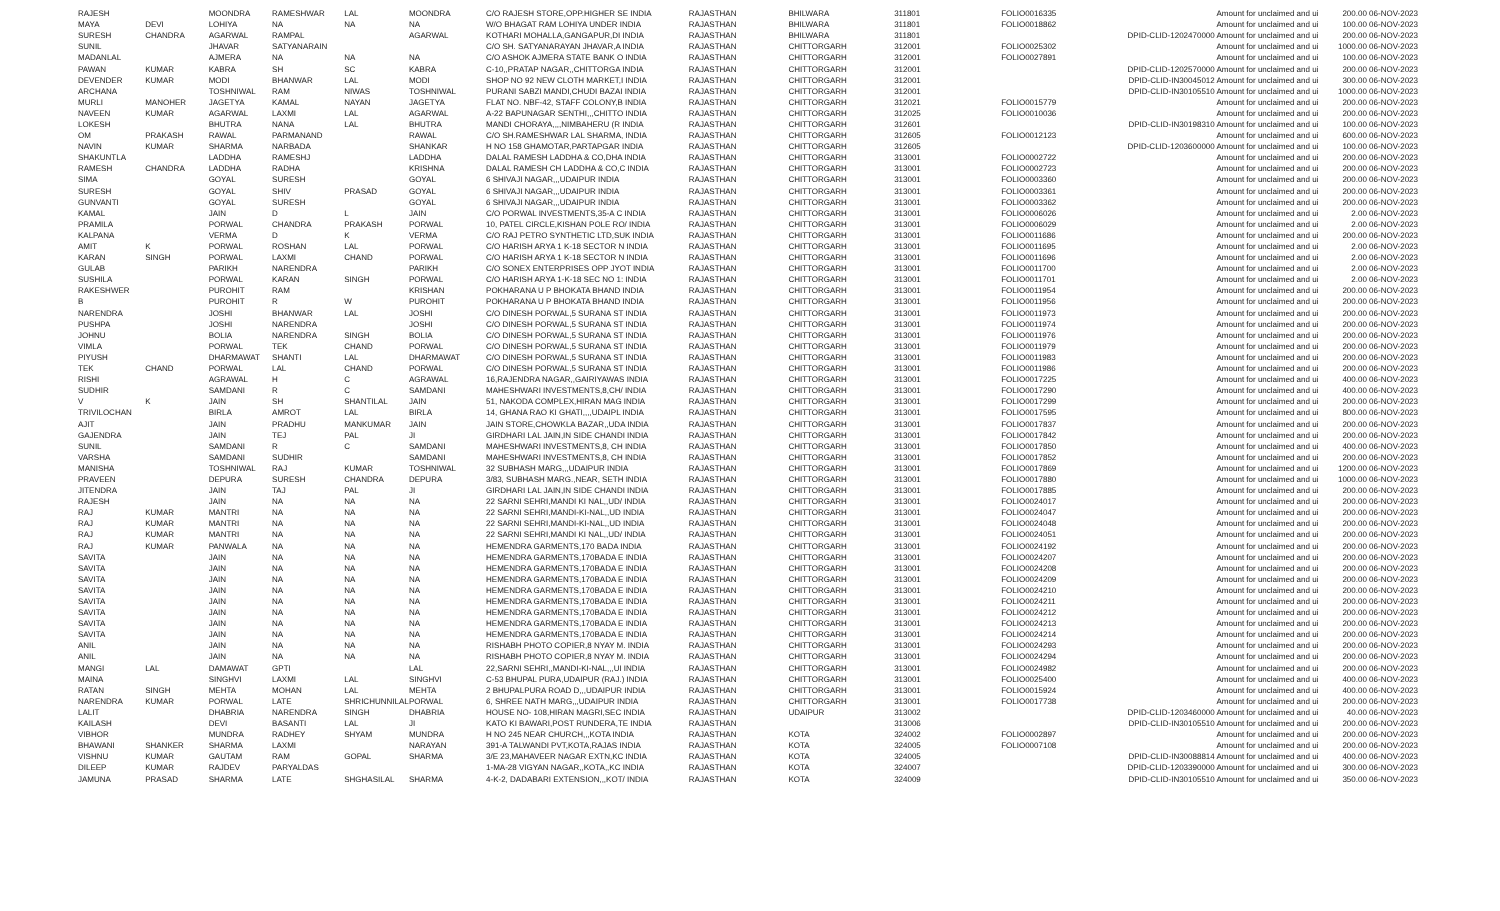| RAJESH | | MOONDRA | RAMESHWAR | LAL | MOONDRA | C/O RAJESH STORE,OPP.HIGHER SE INDIA | RAJASTHAN | BHILWARA | 311801 | FOLIO0016335 | Amount for unclaimed and ui | 200.00 06-NOV-2023 |
| MAYA | DEVI | LOHIYA | NA | NA | NA | W/O BHAGAT RAM LOHIYA UNDER INDIA | RAJASTHAN | BHILWARA | 311801 | FOLIO0018862 | Amount for unclaimed and ui | 100.00 06-NOV-2023 |
| SURESH | CHANDRA | AGARWAL | RAMPAL | | AGARWAL | KOTHARI MOHALLA,GANGAPUR,DI INDIA | RAJASTHAN | BHILWARA | 311801 | | DPID-CLID-1202470000 Amount for unclaimed and ui | 200.00 06-NOV-2023 |
| SUNIL | | JHAVAR | SATYANARAIN | | | C/O SH. SATYANARAYAN JHAVAR,A INDIA | RAJASTHAN | CHITTORGARH | 312001 | FOLIO0025302 | Amount for unclaimed and ui | 1000.00 06-NOV-2023 |
| MADANLAL | | AJMERA | NA | NA | NA | C/O ASHOK AJMERA STATE BANK O INDIA | RAJASTHAN | CHITTORGARH | 312001 | FOLIO0027891 | Amount for unclaimed and ui | 100.00 06-NOV-2023 |
| PAWAN | KUMAR | KABRA | SH | SC | KABRA | C-10,,PRATAP NAGAR,,CHITTORGA INDIA | RAJASTHAN | CHITTORGARH | 312001 | | DPID-CLID-1202570000 Amount for unclaimed and ui | 200.00 06-NOV-2023 |
| DEVENDER | KUMAR | MODI | BHANWAR | LAL | MODI | SHOP NO 92 NEW CLOTH MARKET,I INDIA | RAJASTHAN | CHITTORGARH | 312001 | | DPID-CLID-IN30045012 Amount for unclaimed and ui | 300.00 06-NOV-2023 |
| ARCHANA | | TOSHNIWAL | RAM | NIWAS | TOSHNIWAL | PURANI SABZI MANDI,CHUDI BAZAI INDIA | RAJASTHAN | CHITTORGARH | 312001 | | DPID-CLID-IN30105510 Amount for unclaimed and ui | 1000.00 06-NOV-2023 |
| MURLI | MANOHER | JAGETYA | KAMAL | NAYAN | JAGETYA | FLAT NO. NBF-42, STAFF COLONY,B INDIA | RAJASTHAN | CHITTORGARH | 312021 | FOLIO0015779 | Amount for unclaimed and ui | 200.00 06-NOV-2023 |
| NAVEEN | KUMAR | AGARWAL | LAXMI | LAL | AGARWAL | A-22 BAPUNAGAR SENTHI,,,CHITTO INDIA | RAJASTHAN | CHITTORGARH | 312025 | FOLIO0010036 | Amount for unclaimed and ui | 200.00 06-NOV-2023 |
| LOKESH | | BHUTRA | NANA | LAL | BHUTRA | MANDI CHORAYA,,,,NIMBAHERU (R INDIA | RAJASTHAN | CHITTORGARH | 312601 | | DPID-CLID-IN30198310 Amount for unclaimed and ui | 100.00 06-NOV-2023 |
| OM | PRAKASH | RAWAL | PARMANAND | | RAWAL | C/O SH.RAMESHWAR LAL SHARMA, INDIA | RAJASTHAN | CHITTORGARH | 312605 | FOLIO0012123 | Amount for unclaimed and ui | 600.00 06-NOV-2023 |
| NAVIN | KUMAR | SHARMA | NARBADA | | SHANKAR | H NO 158 GHAMOTAR,PARTAPGAR INDIA | RAJASTHAN | CHITTORGARH | 312605 | | DPID-CLID-1203600000 Amount for unclaimed and ui | 100.00 06-NOV-2023 |
| SHAKUNTLA | | LADDHA | RAMESHJ | | LADDHA | DALAL RAMESH LADDHA & CO,DHA INDIA | RAJASTHAN | CHITTORGARH | 313001 | FOLIO0002722 | Amount for unclaimed and ui | 200.00 06-NOV-2023 |
| RAMESH | CHANDRA | LADDHA | RADHA | | KRISHNA | DALAL RAMESH CH LADDHA & CO,C INDIA | RAJASTHAN | CHITTORGARH | 313001 | FOLIO0002723 | Amount for unclaimed and ui | 200.00 06-NOV-2023 |
| SIMA | | GOYAL | SURESH | | GOYAL | 6 SHIVAJI NAGAR,,,UDAIPUR INDIA | RAJASTHAN | CHITTORGARH | 313001 | FOLIO0003360 | Amount for unclaimed and ui | 200.00 06-NOV-2023 |
| SURESH | | GOYAL | SHIV | PRASAD | GOYAL | 6 SHIVAJI NAGAR,,,UDAIPUR INDIA | RAJASTHAN | CHITTORGARH | 313001 | FOLIO0003361 | Amount for unclaimed and ui | 200.00 06-NOV-2023 |
| GUNVANTI | | GOYAL | SURESH | | GOYAL | 6 SHIVAJI NAGAR,,,UDAIPUR INDIA | RAJASTHAN | CHITTORGARH | 313001 | FOLIO0003362 | Amount for unclaimed and ui | 200.00 06-NOV-2023 |
| KAMAL | | JAIN | D | L | JAIN | C/O PORWAL INVESTMENTS,35-A C INDIA | RAJASTHAN | CHITTORGARH | 313001 | FOLIO0006026 | Amount for unclaimed and ui | 2.00 06-NOV-2023 |
| PRAMILA | | PORWAL | CHANDRA | PRAKASH | PORWAL | 10, PATEL CIRCLE,KISHAN POLE RO/ INDIA | RAJASTHAN | CHITTORGARH | 313001 | FOLIO0006029 | Amount for unclaimed and ui | 2.00 06-NOV-2023 |
| KALPANA | | VERMA | D | K | VERMA | C/O RAJ PETRO SYNTHETIC LTD,SUK INDIA | RAJASTHAN | CHITTORGARH | 313001 | FOLIO0011686 | Amount for unclaimed and ui | 200.00 06-NOV-2023 |
| AMIT | K | PORWAL | ROSHAN | LAL | PORWAL | C/O HARISH ARYA 1 K-18 SECTOR N INDIA | RAJASTHAN | CHITTORGARH | 313001 | FOLIO0011695 | Amount for unclaimed and ui | 2.00 06-NOV-2023 |
| KARAN | SINGH | PORWAL | LAXMI | CHAND | PORWAL | C/O HARISH ARYA 1 K-18 SECTOR N INDIA | RAJASTHAN | CHITTORGARH | 313001 | FOLIO0011696 | Amount for unclaimed and ui | 2.00 06-NOV-2023 |
| GULAB | | PARIKH | NARENDRA | | PARIKH | C/O SONEX ENTERPRISES OPP JYOT INDIA | RAJASTHAN | CHITTORGARH | 313001 | FOLIO0011700 | Amount for unclaimed and ui | 2.00 06-NOV-2023 |
| SUSHILA | | PORWAL | KARAN | SINGH | PORWAL | C/O HARISH ARYA 1-K-18 SEC NO 1: INDIA | RAJASTHAN | CHITTORGARH | 313001 | FOLIO0011701 | Amount for unclaimed and ui | 2.00 06-NOV-2023 |
| RAKESHWER | | PUROHIT | RAM | | KRISHAN | POKHARANA U P BHOKATA BHAND INDIA | RAJASTHAN | CHITTORGARH | 313001 | FOLIO0011954 | Amount for unclaimed and ui | 200.00 06-NOV-2023 |
| B | | PUROHIT | R | W | PUROHIT | POKHARANA U P BHOKATA BHAND INDIA | RAJASTHAN | CHITTORGARH | 313001 | FOLIO0011956 | Amount for unclaimed and ui | 200.00 06-NOV-2023 |
| NARENDRA | | JOSHI | BHANWAR | LAL | JOSHI | C/O DINESH PORWAL,5 SURANA ST INDIA | RAJASTHAN | CHITTORGARH | 313001 | FOLIO0011973 | Amount for unclaimed and ui | 200.00 06-NOV-2023 |
| PUSHPA | | JOSHI | NARENDRA | | JOSHI | C/O DINESH PORWAL,5 SURANA ST INDIA | RAJASTHAN | CHITTORGARH | 313001 | FOLIO0011974 | Amount for unclaimed and ui | 200.00 06-NOV-2023 |
| JOHNU | | BOLIA | NARENDRA | SINGH | BOLIA | C/O DINESH PORWAL,5 SURANA ST INDIA | RAJASTHAN | CHITTORGARH | 313001 | FOLIO0011976 | Amount for unclaimed and ui | 200.00 06-NOV-2023 |
| VIMLA | | PORWAL | TEK | CHAND | PORWAL | C/O DINESH PORWAL,5 SURANA ST INDIA | RAJASTHAN | CHITTORGARH | 313001 | FOLIO0011979 | Amount for unclaimed and ui | 200.00 06-NOV-2023 |
| PIYUSH | | DHARMAWAT | SHANTI | LAL | DHARMAWAT | C/O DINESH PORWAL,5 SURANA ST INDIA | RAJASTHAN | CHITTORGARH | 313001 | FOLIO0011983 | Amount for unclaimed and ui | 200.00 06-NOV-2023 |
| TEK | CHAND | PORWAL | LAL | CHAND | PORWAL | C/O DINESH PORWAL,5 SURANA ST INDIA | RAJASTHAN | CHITTORGARH | 313001 | FOLIO0011986 | Amount for unclaimed and ui | 200.00 06-NOV-2023 |
| RISHI | | AGRAWAL | H | C | AGRAWAL | 16,RAJENDRA NAGAR,,GAIRIYAWAS INDIA | RAJASTHAN | CHITTORGARH | 313001 | FOLIO0017225 | Amount for unclaimed and ui | 400.00 06-NOV-2023 |
| SUDHIR | | SAMDANI | R | C | SAMDANI | MAHESHWARI INVESTMENTS,8,CH/ INDIA | RAJASTHAN | CHITTORGARH | 313001 | FOLIO0017290 | Amount for unclaimed and ui | 400.00 06-NOV-2023 |
| V | K | JAIN | SH | SHANTILAL | JAIN | 51, NAKODA COMPLEX,HIRAN MAG INDIA | RAJASTHAN | CHITTORGARH | 313001 | FOLIO0017299 | Amount for unclaimed and ui | 200.00 06-NOV-2023 |
| TRIVILOCHAN | | BIRLA | AMROT | LAL | BIRLA | 14, GHANA RAO KI GHATI,,,,UDAIPL INDIA | RAJASTHAN | CHITTORGARH | 313001 | FOLIO0017595 | Amount for unclaimed and ui | 800.00 06-NOV-2023 |
| AJIT | | JAIN | PRADHU | MANKUMAR | JAIN | JAIN STORE,CHOWKLA BAZAR,,UDA INDIA | RAJASTHAN | CHITTORGARH | 313001 | FOLIO0017837 | Amount for unclaimed and ui | 200.00 06-NOV-2023 |
| GAJENDRA | | JAIN | TEJ | PAL | JI | GIRDHARI LAL JAIN,IN SIDE CHANDI INDIA | RAJASTHAN | CHITTORGARH | 313001 | FOLIO0017842 | Amount for unclaimed and ui | 200.00 06-NOV-2023 |
| SUNIL | | SAMDANI | R | C | SAMDANI | MAHESHWARI INVESTMENTS,8, CH INDIA | RAJASTHAN | CHITTORGARH | 313001 | FOLIO0017850 | Amount for unclaimed and ui | 400.00 06-NOV-2023 |
| VARSHA | | SAMDANI | SUDHIR | | SAMDANI | MAHESHWARI INVESTMENTS,8, CH INDIA | RAJASTHAN | CHITTORGARH | 313001 | FOLIO0017852 | Amount for unclaimed and ui | 200.00 06-NOV-2023 |
| MANISHA | | TOSHNIWAL | RAJ | KUMAR | TOSHNIWAL | 32 SUBHASH MARG,,,UDAIPUR INDIA | RAJASTHAN | CHITTORGARH | 313001 | FOLIO0017869 | Amount for unclaimed and ui | 1200.00 06-NOV-2023 |
| PRAVEEN | | DEPURA | SURESH | CHANDRA | DEPURA | 3/83, SUBHASH MARG.,NEAR, SETH INDIA | RAJASTHAN | CHITTORGARH | 313001 | FOLIO0017880 | Amount for unclaimed and ui | 1000.00 06-NOV-2023 |
| JITENDRA | | JAIN | TAJ | PAL | JI | GIRDHARI LAL JAIN,IN SIDE CHANDI INDIA | RAJASTHAN | CHITTORGARH | 313001 | FOLIO0017885 | Amount for unclaimed and ui | 200.00 06-NOV-2023 |
| RAJESH | | JAIN | NA | NA | NA | 22 SARNI SEHRI,MANDI KI NAL,,UD/ INDIA | RAJASTHAN | CHITTORGARH | 313001 | FOLIO0024017 | Amount for unclaimed and ui | 200.00 06-NOV-2023 |
| RAJ | KUMAR | MANTRI | NA | NA | NA | 22 SARNI SEHRI,MANDI-KI-NAL,,UD INDIA | RAJASTHAN | CHITTORGARH | 313001 | FOLIO0024047 | Amount for unclaimed and ui | 200.00 06-NOV-2023 |
| RAJ | KUMAR | MANTRI | NA | NA | NA | 22 SARNI SEHRI,MANDI-KI-NAL,,UD INDIA | RAJASTHAN | CHITTORGARH | 313001 | FOLIO0024048 | Amount for unclaimed and ui | 200.00 06-NOV-2023 |
| RAJ | KUMAR | MANTRI | NA | NA | NA | 22 SARNI SEHRI,MANDI KI NAL,,UD/ INDIA | RAJASTHAN | CHITTORGARH | 313001 | FOLIO0024051 | Amount for unclaimed and ui | 200.00 06-NOV-2023 |
| RAJ | KUMAR | PANWALA | NA | NA | NA | HEMENDRA GARMENTS,170 BADA INDIA | RAJASTHAN | CHITTORGARH | 313001 | FOLIO0024192 | Amount for unclaimed and ui | 200.00 06-NOV-2023 |
| SAVITA | | JAIN | NA | NA | NA | HEMENDRA GARMENTS,170BADA E INDIA | RAJASTHAN | CHITTORGARH | 313001 | FOLIO0024207 | Amount for unclaimed and ui | 200.00 06-NOV-2023 |
| SAVITA | | JAIN | NA | NA | NA | HEMENDRA GARMENTS,170BADA E INDIA | RAJASTHAN | CHITTORGARH | 313001 | FOLIO0024208 | Amount for unclaimed and ui | 200.00 06-NOV-2023 |
| SAVITA | | JAIN | NA | NA | NA | HEMENDRA GARMENTS,170BADA E INDIA | RAJASTHAN | CHITTORGARH | 313001 | FOLIO0024209 | Amount for unclaimed and ui | 200.00 06-NOV-2023 |
| SAVITA | | JAIN | NA | NA | NA | HEMENDRA GARMENTS,170BADA E INDIA | RAJASTHAN | CHITTORGARH | 313001 | FOLIO0024210 | Amount for unclaimed and ui | 200.00 06-NOV-2023 |
| SAVITA | | JAIN | NA | NA | NA | HEMENDRA GARMENTS,170BADA E INDIA | RAJASTHAN | CHITTORGARH | 313001 | FOLIO0024211 | Amount for unclaimed and ui | 200.00 06-NOV-2023 |
| SAVITA | | JAIN | NA | NA | NA | HEMENDRA GARMENTS,170BADA E INDIA | RAJASTHAN | CHITTORGARH | 313001 | FOLIO0024212 | Amount for unclaimed and ui | 200.00 06-NOV-2023 |
| SAVITA | | JAIN | NA | NA | NA | HEMENDRA GARMENTS,170BADA E INDIA | RAJASTHAN | CHITTORGARH | 313001 | FOLIO0024213 | Amount for unclaimed and ui | 200.00 06-NOV-2023 |
| SAVITA | | JAIN | NA | NA | NA | HEMENDRA GARMENTS,170BADA E INDIA | RAJASTHAN | CHITTORGARH | 313001 | FOLIO0024214 | Amount for unclaimed and ui | 200.00 06-NOV-2023 |
| ANIL | | JAIN | NA | NA | NA | RISHABH PHOTO COPIER,8 NYAY M. INDIA | RAJASTHAN | CHITTORGARH | 313001 | FOLIO0024293 | Amount for unclaimed and ui | 200.00 06-NOV-2023 |
| ANIL | | JAIN | NA | NA | NA | RISHABH PHOTO COPIER,8 NYAY M. INDIA | RAJASTHAN | CHITTORGARH | 313001 | FOLIO0024294 | Amount for unclaimed and ui | 200.00 06-NOV-2023 |
| MANGI | LAL | DAMAWAT | GPTI | | LAL | 22,SARNI SEHRI,,MANDI-KI-NAL,,,UI INDIA | RAJASTHAN | CHITTORGARH | 313001 | FOLIO0024982 | Amount for unclaimed and ui | 200.00 06-NOV-2023 |
| MAINA | | SINGHVI | LAXMI | LAL | SINGHVI | C-53 BHUPAL PURA,UDAIPUR (RAJ.) INDIA | RAJASTHAN | CHITTORGARH | 313001 | FOLIO0025400 | Amount for unclaimed and ui | 400.00 06-NOV-2023 |
| RATAN | SINGH | MEHTA | MOHAN | LAL | MEHTA | 2 BHUPALPURA ROAD D,,,UDAIPUR INDIA | RAJASTHAN | CHITTORGARH | 313001 | FOLIO0015924 | Amount for unclaimed and ui | 400.00 06-NOV-2023 |
| NARENDRA | KUMAR | PORWAL | LATE | SHRICHUNNILAL | PORWAL | 6, SHREE NATH MARG,,,UDAIPUR INDIA | RAJASTHAN | CHITTORGARH | 313001 | FOLIO0017738 | Amount for unclaimed and ui | 200.00 06-NOV-2023 |
| LALIT | | DHABRIA | NARENDRA | SINGH | DHABRIA | HOUSE NO- 108,HIRAN MAGRI,SEC INDIA | RAJASTHAN | UDAIPUR | 313002 | | DPID-CLID-1203460000 Amount for unclaimed and ui | 40.00 06-NOV-2023 |
| KAILASH | | DEVI | BASANTI | LAL | JI | KATO KI BAWARI,POST RUNDERA,TE INDIA | RAJASTHAN | | 313006 | | DPID-CLID-IN30105510 Amount for unclaimed and ui | 200.00 06-NOV-2023 |
| VIBHOR | | MUNDRA | RADHEY | SHYAM | MUNDRA | H NO 245 NEAR CHURCH,,,KOTA INDIA | RAJASTHAN | KOTA | 324002 | FOLIO0002897 | Amount for unclaimed and ui | 200.00 06-NOV-2023 |
| BHAWANI | SHANKER | SHARMA | LAXMI | | NARAYAN | 391-A TALWANDI PVT,KOTA,RAJAS INDIA | RAJASTHAN | KOTA | 324005 | FOLIO0007108 | Amount for unclaimed and ui | 200.00 06-NOV-2023 |
| VISHNU | KUMAR | GAUTAM | RAM | GOPAL | SHARMA | 3/E 23,MAHAVEER NAGAR EXTN,KC INDIA | RAJASTHAN | KOTA | 324005 | | DPID-CLID-IN30088814 Amount for unclaimed and ui | 400.00 06-NOV-2023 |
| DILEEP | KUMAR | RAJDEV | PARYALDAS | | | 1-MA-28 VIGYAN NAGAR,,KOTA,,KC INDIA | RAJASTHAN | KOTA | 324007 | | DPID-CLID-1203390000 Amount for unclaimed and ui | 300.00 06-NOV-2023 |
| JAMUNA | PRASAD | SHARMA | LATE | SHGHASILAL | SHARMA | 4-K-2, DADABARI EXTENSION,,,KOT/ INDIA | RAJASTHAN | KOTA | 324009 | | DPID-CLID-IN30105510 Amount for unclaimed and ui | 350.00 06-NOV-2023 |